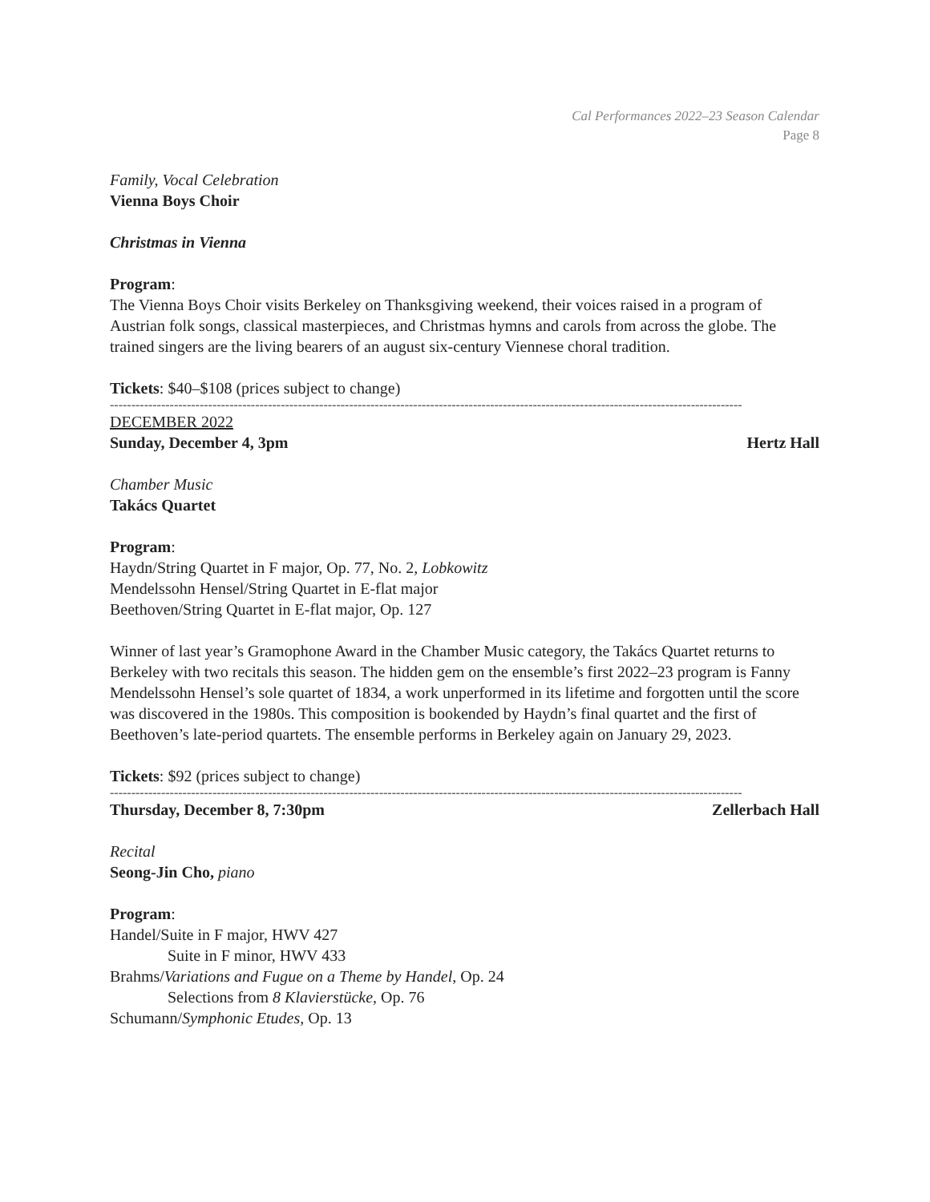Cal Performances 2022–23 Season Calendar
Page 8
Family, Vocal Celebration
Vienna Boys Choir
Christmas in Vienna
Program:
The Vienna Boys Choir visits Berkeley on Thanksgiving weekend, their voices raised in a program of Austrian folk songs, classical masterpieces, and Christmas hymns and carols from across the globe. The trained singers are the living bearers of an august six-century Viennese choral tradition.
Tickets: $40–$108 (prices subject to change)
----------------------------------------------------------------------------------------------------------------------------------------------------
DECEMBER 2022
Sunday, December 4, 3pm Hertz Hall
Chamber Music
Takács Quartet
Program:
Haydn/String Quartet in F major, Op. 77, No. 2, Lobkowitz
Mendelssohn Hensel/String Quartet in E-flat major
Beethoven/String Quartet in E-flat major, Op. 127
Winner of last year’s Gramophone Award in the Chamber Music category, the Takács Quartet returns to Berkeley with two recitals this season. The hidden gem on the ensemble’s first 2022–23 program is Fanny Mendelssohn Hensel’s sole quartet of 1834, a work unperformed in its lifetime and forgotten until the score was discovered in the 1980s. This composition is bookended by Haydn’s final quartet and the first of Beethoven’s late-period quartets. The ensemble performs in Berkeley again on January 29, 2023.
Tickets: $92 (prices subject to change)
----------------------------------------------------------------------------------------------------------------------------------------------------
Thursday, December 8, 7:30pm Zellerbach Hall
Recital
Seong-Jin Cho, piano
Program:
Handel/Suite in F major, HWV 427
Suite in F minor, HWV 433
Brahms/Variations and Fugue on a Theme by Handel, Op. 24
Selections from 8 Klavierstücke, Op. 76
Schumann/Symphonic Etudes, Op. 13